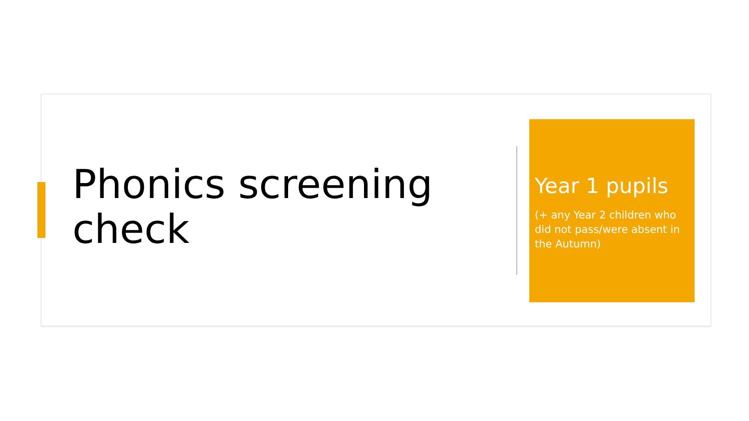Phonics screening check
Year 1 pupils
(+ any Year 2 children who did not pass/were absent in the Autumn)